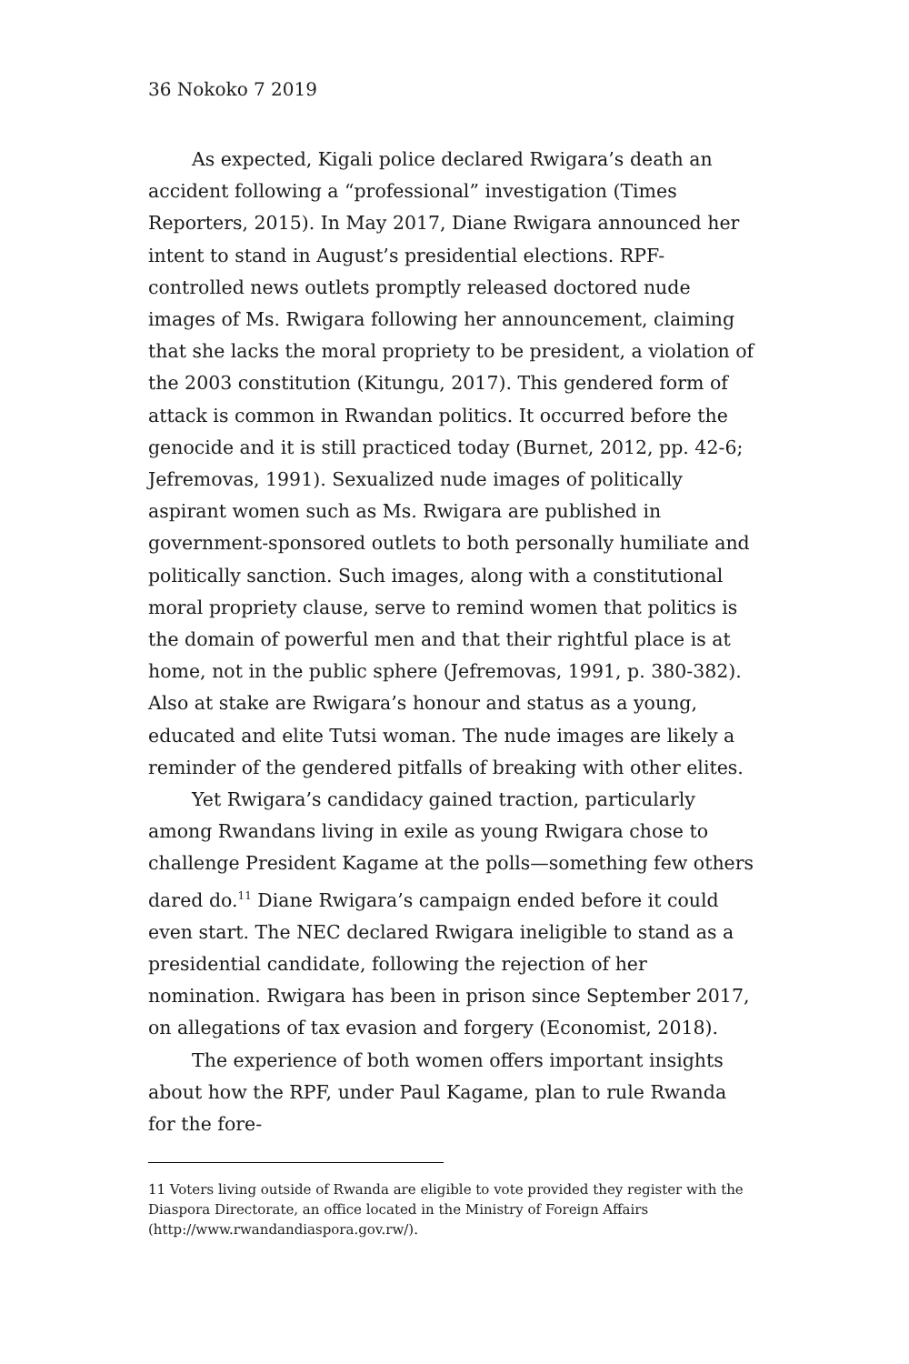36 Nokoko 7 2019
As expected, Kigali police declared Rwigara’s death an accident following a “professional” investigation (Times Reporters, 2015). In May 2017, Diane Rwigara announced her intent to stand in August’s presidential elections. RPF-controlled news outlets promptly released doctored nude images of Ms. Rwigara following her announcement, claiming that she lacks the moral propriety to be president, a violation of the 2003 constitution (Kitungu, 2017). This gendered form of attack is common in Rwandan politics. It occurred before the genocide and it is still practiced today (Burnet, 2012, pp. 42-6; Jefremovas, 1991). Sexualized nude images of politically aspirant women such as Ms. Rwigara are published in government-sponsored outlets to both personally humiliate and politically sanction. Such images, along with a constitutional moral propriety clause, serve to remind women that politics is the domain of powerful men and that their rightful place is at home, not in the public sphere (Jefremovas, 1991, p. 380-382). Also at stake are Rwigara’s honour and status as a young, educated and elite Tutsi woman. The nude images are likely a reminder of the gendered pitfalls of breaking with other elites.
Yet Rwigara’s candidacy gained traction, particularly among Rwandans living in exile as young Rwigara chose to challenge President Kagame at the polls—something few others dared do.<sup>11</sup> Diane Rwigara’s campaign ended before it could even start. The NEC declared Rwigara ineligible to stand as a presidential candidate, following the rejection of her nomination. Rwigara has been in prison since September 2017, on allegations of tax evasion and forgery (Economist, 2018).
The experience of both women offers important insights about how the RPF, under Paul Kagame, plan to rule Rwanda for the fore-
11 Voters living outside of Rwanda are eligible to vote provided they register with the Diaspora Directorate, an office located in the Ministry of Foreign Affairs (http://www.rwandandiaspora.gov.rw/).